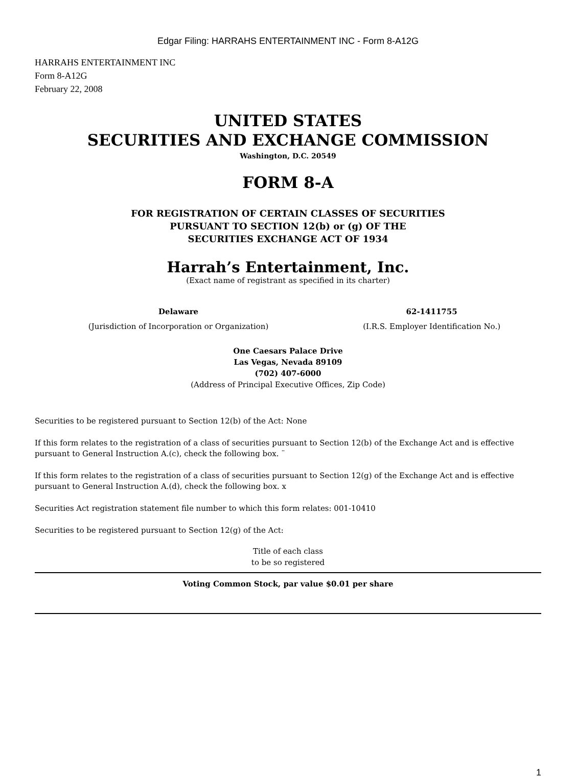Edgar Filing: HARRAHS ENTERTAINMENT INC - Form 8-A12G
HARRAHS ENTERTAINMENT INC
Form 8-A12G
February 22, 2008
UNITED STATES
SECURITIES AND EXCHANGE COMMISSION
Washington, D.C. 20549
FORM 8-A
FOR REGISTRATION OF CERTAIN CLASSES OF SECURITIES
PURSUANT TO SECTION 12(b) or (g) OF THE
SECURITIES EXCHANGE ACT OF 1934
Harrah’s Entertainment, Inc.
(Exact name of registrant as specified in its charter)
| Delaware | 62-1411755 |
| (Jurisdiction of Incorporation or Organization) | (I.R.S. Employer Identification No.) |
One Caesars Palace Drive
Las Vegas, Nevada 89109
(702) 407-6000
(Address of Principal Executive Offices, Zip Code)
Securities to be registered pursuant to Section 12(b) of the Act: None
If this form relates to the registration of a class of securities pursuant to Section 12(b) of the Exchange Act and is effective pursuant to General Instruction A.(c), check the following box. ¨
If this form relates to the registration of a class of securities pursuant to Section 12(g) of the Exchange Act and is effective pursuant to General Instruction A.(d), check the following box. x
Securities Act registration statement file number to which this form relates: 001-10410
Securities to be registered pursuant to Section 12(g) of the Act:
| Title of each class to be so registered |
| --- |
| Voting Common Stock, par value $0.01 per share |
1